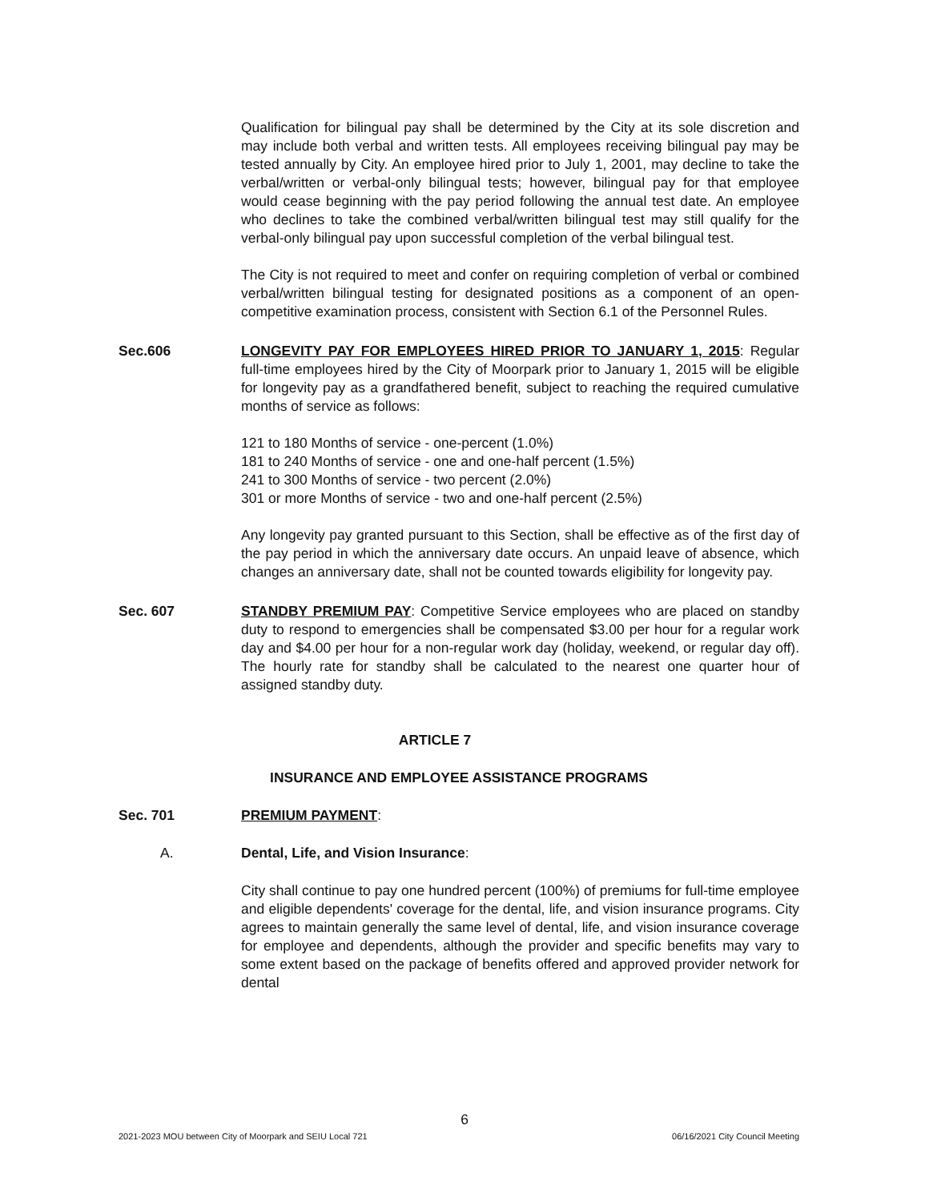Qualification for bilingual pay shall be determined by the City at its sole discretion and may include both verbal and written tests. All employees receiving bilingual pay may be tested annually by City. An employee hired prior to July 1, 2001, may decline to take the verbal/written or verbal-only bilingual tests; however, bilingual pay for that employee would cease beginning with the pay period following the annual test date. An employee who declines to take the combined verbal/written bilingual test may still qualify for the verbal-only bilingual pay upon successful completion of the verbal bilingual test.
The City is not required to meet and confer on requiring completion of verbal or combined verbal/written bilingual testing for designated positions as a component of an open-competitive examination process, consistent with Section 6.1 of the Personnel Rules.
Sec.606 LONGEVITY PAY FOR EMPLOYEES HIRED PRIOR TO JANUARY 1, 2015: Regular full-time employees hired by the City of Moorpark prior to January 1, 2015 will be eligible for longevity pay as a grandfathered benefit, subject to reaching the required cumulative months of service as follows:
121 to 180 Months of service - one-percent (1.0%)
181 to 240 Months of service - one and one-half percent (1.5%)
241 to 300 Months of service - two percent (2.0%)
301 or more Months of service - two and one-half percent (2.5%)
Any longevity pay granted pursuant to this Section, shall be effective as of the first day of the pay period in which the anniversary date occurs. An unpaid leave of absence, which changes an anniversary date, shall not be counted towards eligibility for longevity pay.
Sec. 607 STANDBY PREMIUM PAY: Competitive Service employees who are placed on standby duty to respond to emergencies shall be compensated $3.00 per hour for a regular work day and $4.00 per hour for a non-regular work day (holiday, weekend, or regular day off). The hourly rate for standby shall be calculated to the nearest one quarter hour of assigned standby duty.
ARTICLE 7
INSURANCE AND EMPLOYEE ASSISTANCE PROGRAMS
Sec. 701 PREMIUM PAYMENT:
A. Dental, Life, and Vision Insurance:
City shall continue to pay one hundred percent (100%) of premiums for full-time employee and eligible dependents' coverage for the dental, life, and vision insurance programs. City agrees to maintain generally the same level of dental, life, and vision insurance coverage for employee and dependents, although the provider and specific benefits may vary to some extent based on the package of benefits offered and approved provider network for dental
6
2021-2023 MOU between City of Moorpark and SEIU Local 721 06/16/2021 City Council Meeting